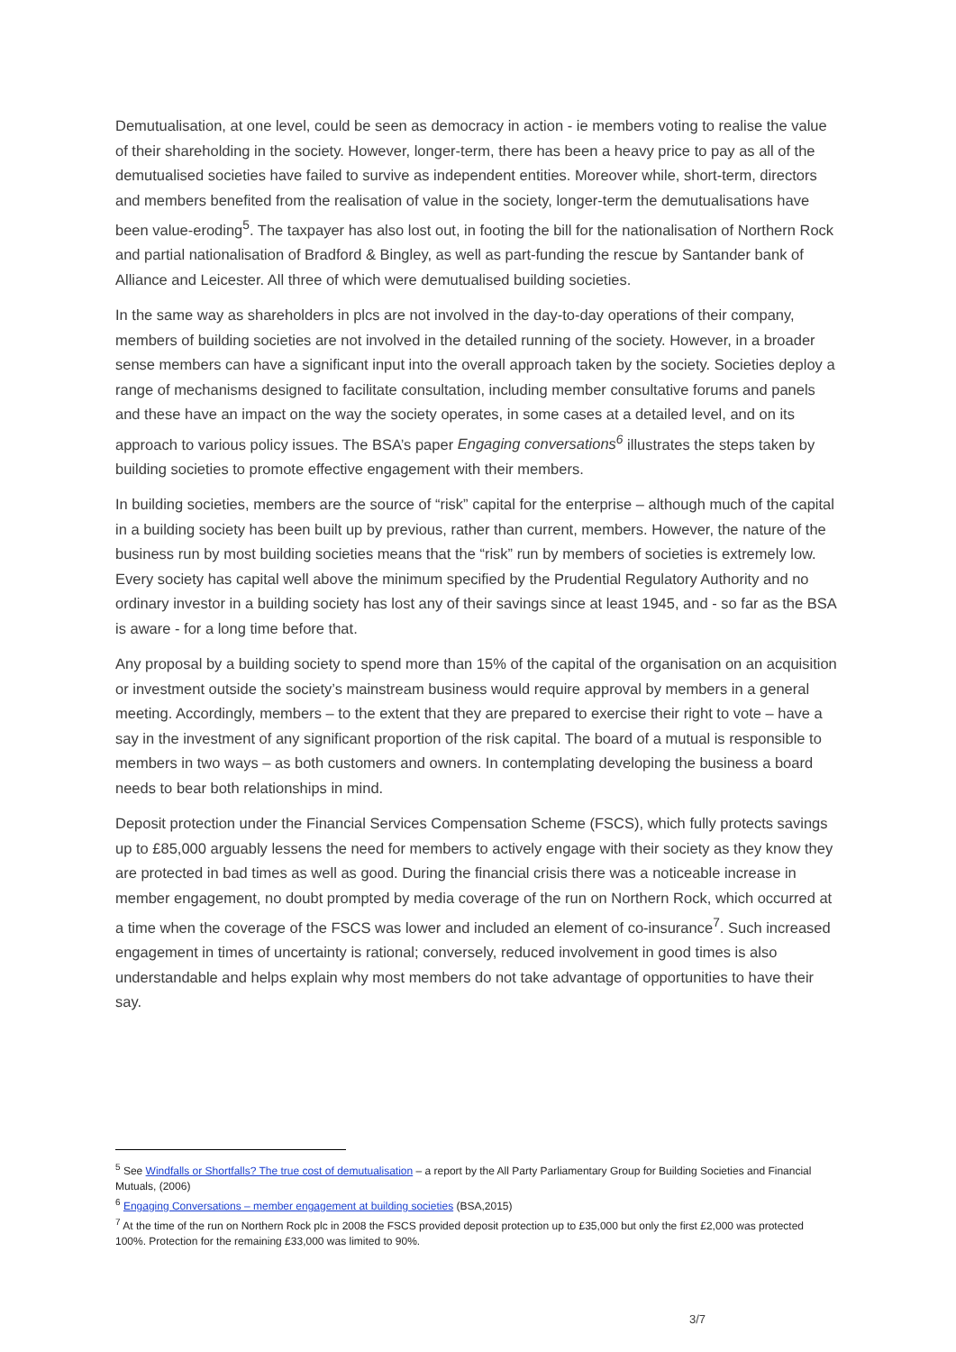Demutualisation, at one level, could be seen as democracy in action - ie members voting to realise the value of their shareholding in the society. However, longer-term, there has been a heavy price to pay as all of the demutualised societies have failed to survive as independent entities. Moreover while, short-term, directors and members benefited from the realisation of value in the society, longer-term the demutualisations have been value-eroding<sup>5</sup>. The taxpayer has also lost out, in footing the bill for the nationalisation of Northern Rock and partial nationalisation of Bradford & Bingley, as well as part-funding the rescue by Santander bank of Alliance and Leicester. All three of which were demutualised building societies.
In the same way as shareholders in plcs are not involved in the day-to-day operations of their company, members of building societies are not involved in the detailed running of the society. However, in a broader sense members can have a significant input into the overall approach taken by the society. Societies deploy a range of mechanisms designed to facilitate consultation, including member consultative forums and panels and these have an impact on the way the society operates, in some cases at a detailed level, and on its approach to various policy issues. The BSA’s paper Engaging conversations<sup>6</sup> illustrates the steps taken by building societies to promote effective engagement with their members.
In building societies, members are the source of “risk” capital for the enterprise – although much of the capital in a building society has been built up by previous, rather than current, members. However, the nature of the business run by most building societies means that the “risk” run by members of societies is extremely low. Every society has capital well above the minimum specified by the Prudential Regulatory Authority and no ordinary investor in a building society has lost any of their savings since at least 1945, and - so far as the BSA is aware - for a long time before that.
Any proposal by a building society to spend more than 15% of the capital of the organisation on an acquisition or investment outside the society’s mainstream business would require approval by members in a general meeting. Accordingly, members – to the extent that they are prepared to exercise their right to vote – have a say in the investment of any significant proportion of the risk capital. The board of a mutual is responsible to members in two ways – as both customers and owners. In contemplating developing the business a board needs to bear both relationships in mind.
Deposit protection under the Financial Services Compensation Scheme (FSCS), which fully protects savings up to £85,000 arguably lessens the need for members to actively engage with their society as they know they are protected in bad times as well as good. During the financial crisis there was a noticeable increase in member engagement, no doubt prompted by media coverage of the run on Northern Rock, which occurred at a time when the coverage of the FSCS was lower and included an element of co-insurance<sup>7</sup>. Such increased engagement in times of uncertainty is rational; conversely, reduced involvement in good times is also understandable and helps explain why most members do not take advantage of opportunities to have their say.
<sup>5</sup> See Windfalls or Shortfalls? The true cost of demutualisation – a report by the All Party Parliamentary Group for Building Societies and Financial Mutuals, (2006)
<sup>6</sup> Engaging Conversations – member engagement at building societies (BSA,2015)
<sup>7</sup> At the time of the run on Northern Rock plc in 2008 the FSCS provided deposit protection up to £35,000 but only the first £2,000 was protected 100%. Protection for the remaining £33,000 was limited to 90%.
3/7